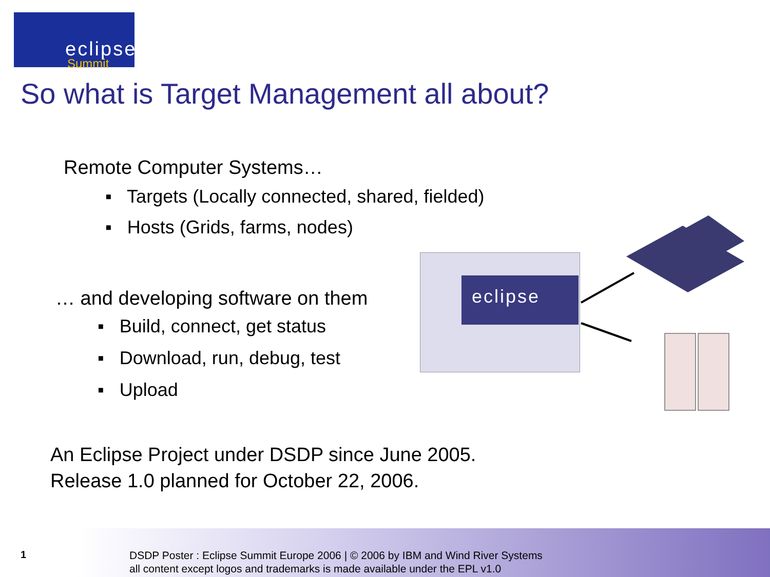eclipse
Summit
So what is Target Management all about?
Remote Computer Systems…
▪ Targets (Locally connected, shared, fielded)
▪ Hosts (Grids, farms, nodes)
… and developing software on them
▪ Build, connect, get status
▪ Download, run, debug, test
▪ Upload
An Eclipse Project under DSDP since June 2005.
Release 1.0 planned for October 22, 2006.
eclipse
1
DSDP Poster : Eclipse Summit Europe 2006 | © 2006 by IBM and Wind River Systems
all content except logos and trademarks is made available under the EPL v1.0